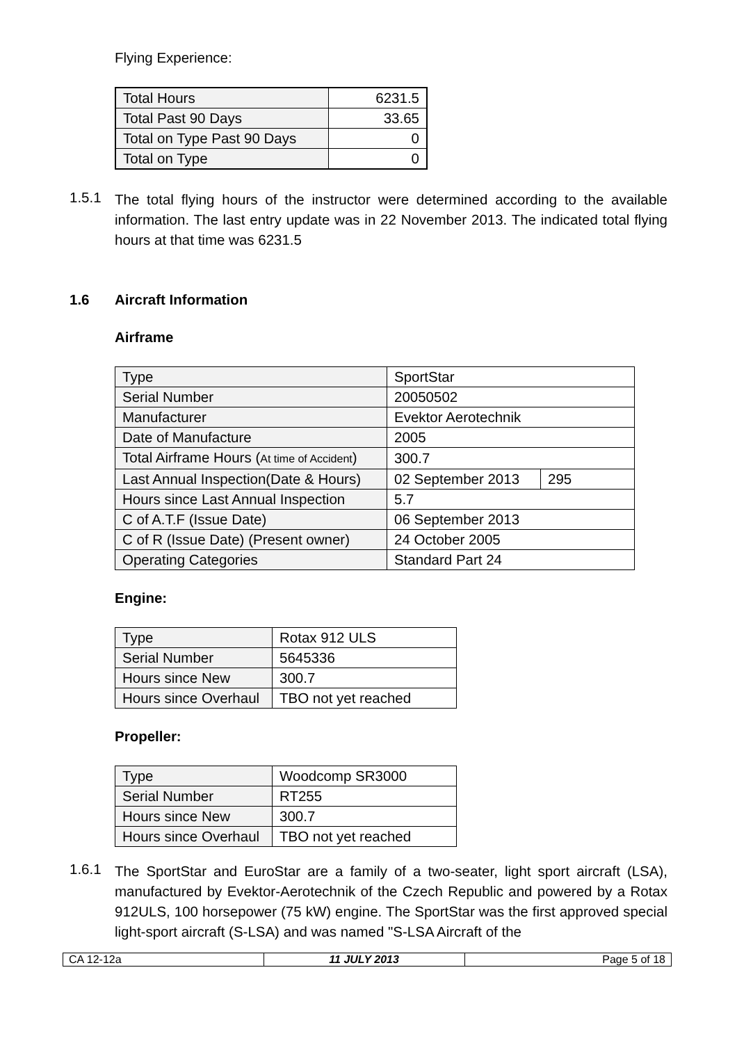Flying Experience:
| Total Hours | 6231.5 |
| Total Past 90 Days | 33.65 |
| Total on Type Past 90 Days | 0 |
| Total on Type | 0 |
1.5.1 The total flying hours of the instructor were determined according to the available information. The last entry update was in 22 November 2013. The indicated total flying hours at that time was 6231.5
1.6 Aircraft Information
Airframe
| Type | SportStar | |
| Serial Number | 20050502 | |
| Manufacturer | Evektor Aerotechnik | |
| Date of Manufacture | 2005 | |
| Total Airframe Hours ( At time of Accident ) | 300.7 | |
| Last Annual Inspection(Date & Hours) | 02 September 2013 | 295 |
| Hours since Last Annual Inspection | 5.7 | |
| C of A.T.F (Issue Date) | 06 September 2013 | |
| C of R (Issue Date) (Present owner) | 24 October 2005 | |
| Operating Categories | Standard Part 24 | |
Engine:
| Type | Rotax 912 ULS |
| Serial Number | 5645336 |
| Hours since New | 300.7 |
| Hours since Overhaul | TBO not yet reached |
Propeller:
| Type | Woodcomp SR3000 |
| Serial Number | RT255 |
| Hours since New | 300.7 |
| Hours since Overhaul | TBO not yet reached |
1.6.1 The SportStar and EuroStar are a family of a two-seater, light sport aircraft (LSA), manufactured by Evektor-Aerotechnik of the Czech Republic and powered by a Rotax 912ULS, 100 horsepower (75 kW) engine. The SportStar was the first approved special light-sport aircraft (S-LSA) and was named "S-LSA Aircraft of the
| CA 12-12a | 11 JULY 2013 | Page 5 of 18 |